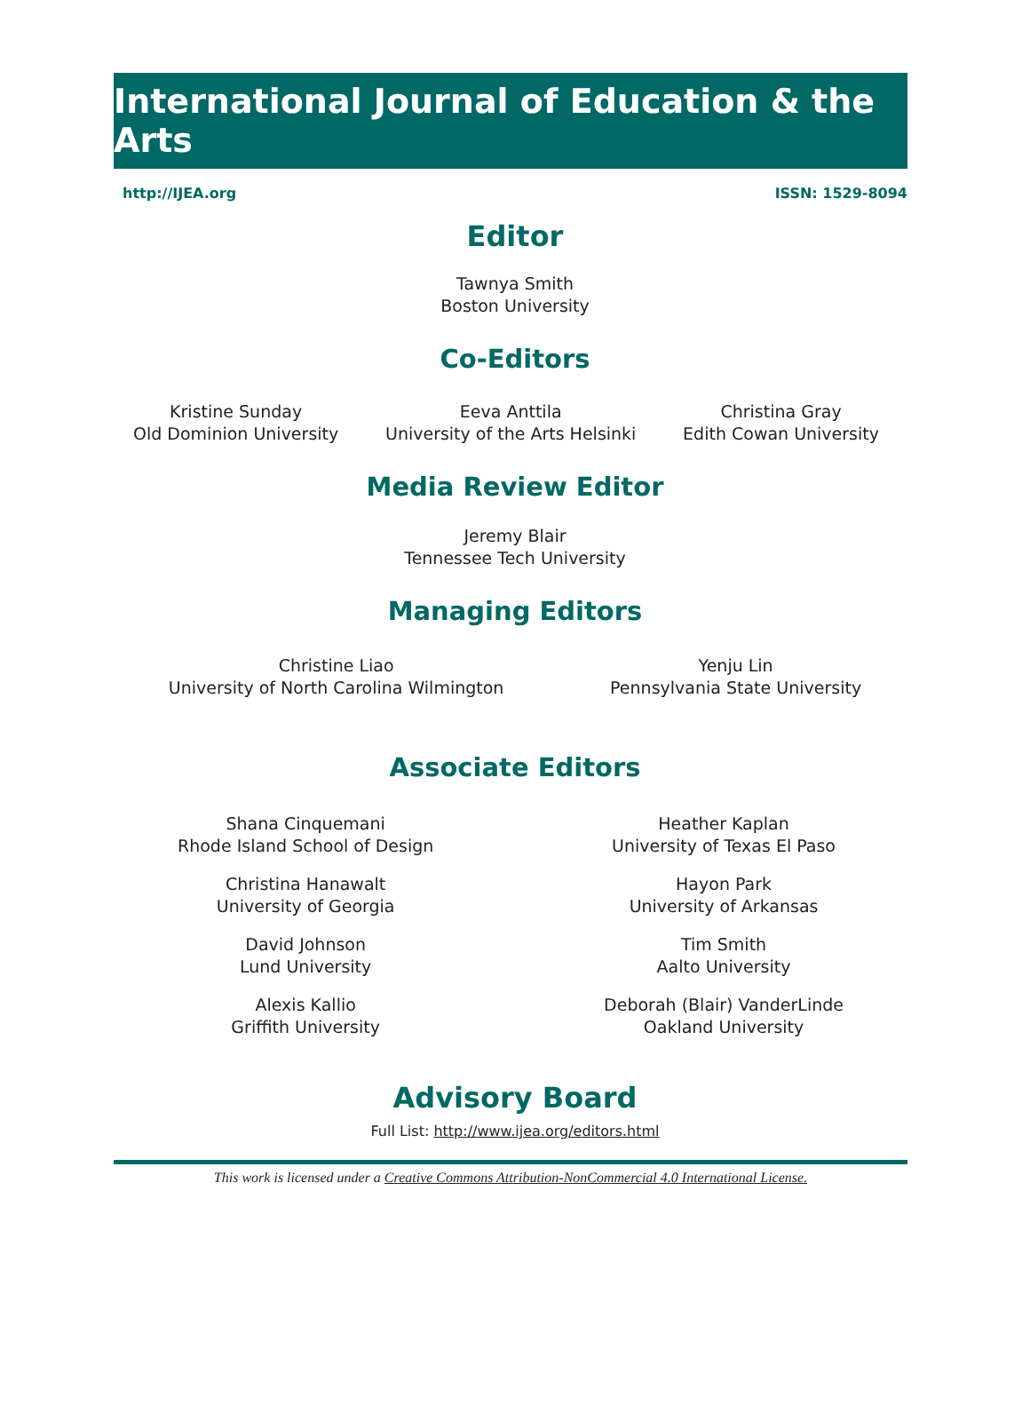International Journal of Education & the Arts
http://IJEA.org ISSN: 1529-8094
Editor
Tawnya Smith
Boston University
Co-Editors
Kristine Sunday
Old Dominion University
Eeva Anttila
University of the Arts Helsinki
Christina Gray
Edith Cowan University
Media Review Editor
Jeremy Blair
Tennessee Tech University
Managing Editors
Christine Liao
University of North Carolina Wilmington
Yenju Lin
Pennsylvania State University
Associate Editors
Shana Cinquemani
Rhode Island School of Design
Christina Hanawalt
University of Georgia
David Johnson
Lund University
Alexis Kallio
Griffith University
Heather Kaplan
University of Texas El Paso
Hayon Park
University of Arkansas
Tim Smith
Aalto University
Deborah (Blair) VanderLinde
Oakland University
Advisory Board
Full List: http://www.ijea.org/editors.html
This work is licensed under a Creative Commons Attribution-NonCommercial 4.0 International License.